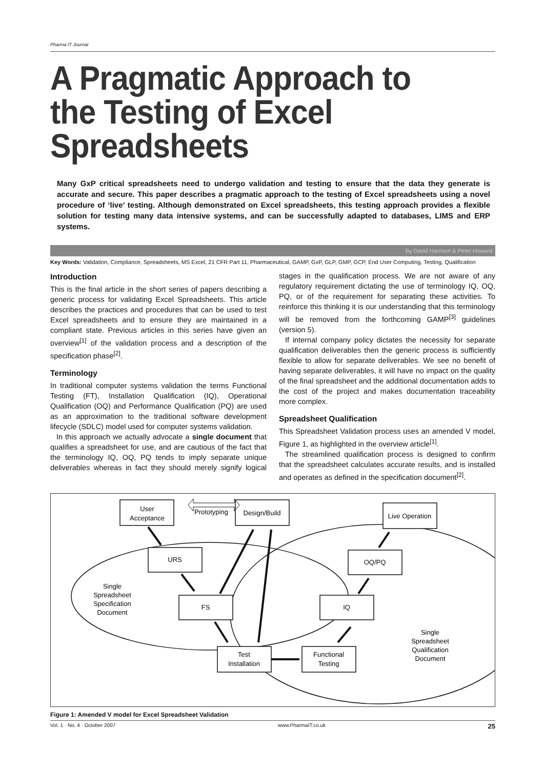Pharma IT Journal
A Pragmatic Approach to the Testing of Excel Spreadsheets
Many GxP critical spreadsheets need to undergo validation and testing to ensure that the data they generate is accurate and secure. This paper describes a pragmatic approach to the testing of Excel spreadsheets using a novel procedure of ‘live’ testing. Although demonstrated on Excel spreadsheets, this testing approach provides a flexible solution for testing many data intensive systems, and can be successfully adapted to databases, LIMS and ERP systems.
By David Harrison & Peter Howard
Key Words: Validation, Compliance, Spreadsheets, MS Excel, 21 CFR Part 11, Pharmaceutical, GAMP, GxP, GLP, GMP, GCP, End User Computing, Testing, Qualification
Introduction
This is the final article in the short series of papers describing a generic process for validating Excel Spreadsheets. This article describes the practices and procedures that can be used to test Excel spreadsheets and to ensure they are maintained in a compliant state. Previous articles in this series have given an overview<sup>[1]</sup> of the validation process and a description of the specification phase<sup>[2]</sup>.
Terminology
In traditional computer systems validation the terms Functional Testing (FT), Installation Qualification (IQ), Operational Qualification (OQ) and Performance Qualification (PQ) are used as an approximation to the traditional software development lifecycle (SDLC) model used for computer systems validation.
In this approach we actually advocate a single document that qualifies a spreadsheet for use, and are cautious of the fact that the terminology IQ, OQ, PQ tends to imply separate unique deliverables whereas in fact they should merely signify logical stages in the qualification process. We are not aware of any regulatory requirement dictating the use of terminology IQ, OQ, PQ, or of the requirement for separating these activities. To reinforce this thinking it is our understanding that this terminology will be removed from the forthcoming GAMP<sup>[3]</sup> guidelines (version 5).
If internal company policy dictates the necessity for separate qualification deliverables then the generic process is sufficiently flexible to allow for separate deliverables. We see no benefit of having separate deliverables, it will have no impact on the quality of the final spreadsheet and the additional documentation adds to the cost of the project and makes documentation traceability more complex.
Spreadsheet Qualification
This Spreadsheet Validation process uses an amended V model, Figure 1, as highlighted in the overview article<sup>[1]</sup>.
The streamlined qualification process is designed to confirm that the spreadsheet calculates accurate results, and is installed and operates as defined in the specification document<sup>[2]</sup>.
User
Acceptance
Prototyping
Design/Build
Live Operation
URS
OQ/PQ
FS
IQ
Test
Installation
Functional
Testing
Single
Spreadsheet
Specification
Document
Single
Spreadsheet
Qualification
Document
Figure 1: Amended V model for Excel Spreadsheet Validation
Vol. 1 · No. 4 · October 2007 www.PharmaIT.co.uk 25